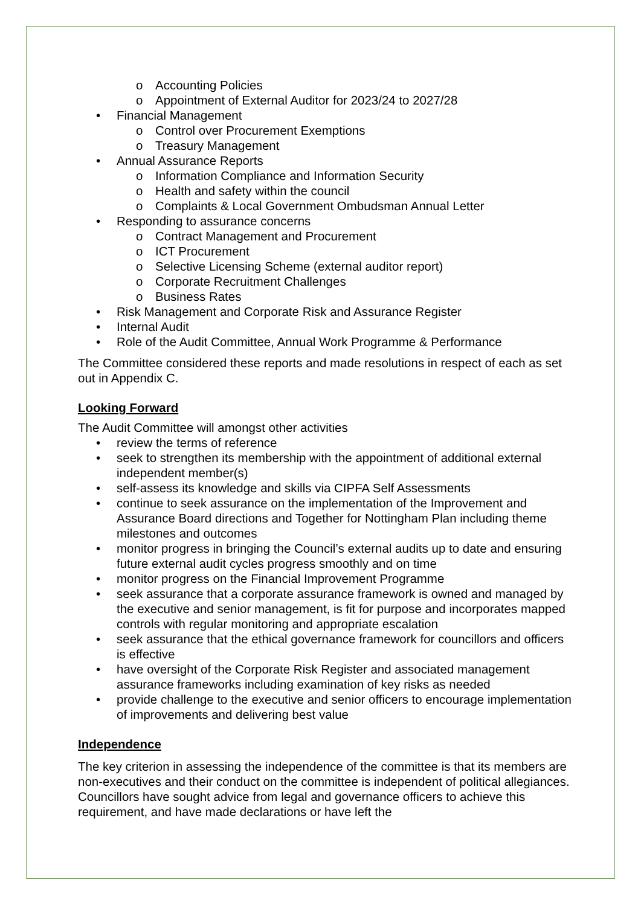o Accounting Policies
o Appointment of External Auditor for 2023/24 to 2027/28
• Financial Management
o Control over Procurement Exemptions
o Treasury Management
• Annual Assurance Reports
o Information Compliance and Information Security
o Health and safety within the council
o Complaints & Local Government Ombudsman Annual Letter
• Responding to assurance concerns
o Contract Management and Procurement
o ICT Procurement
o Selective Licensing Scheme (external auditor report)
o Corporate Recruitment Challenges
o Business Rates
• Risk Management and Corporate Risk and Assurance Register
• Internal Audit
• Role of the Audit Committee, Annual Work Programme & Performance
The Committee considered these reports and made resolutions in respect of each as set out in Appendix C.
Looking Forward
The Audit Committee will amongst other activities
• review the terms of reference
• seek to strengthen its membership with the appointment of additional external independent member(s)
• self-assess its knowledge and skills via CIPFA Self Assessments
• continue to seek assurance on the implementation of the Improvement and Assurance Board directions and Together for Nottingham Plan including theme milestones and outcomes
• monitor progress in bringing the Council’s external audits up to date and ensuring future external audit cycles progress smoothly and on time
• monitor progress on the Financial Improvement Programme
• seek assurance that a corporate assurance framework is owned and managed by the executive and senior management, is fit for purpose and incorporates mapped controls with regular monitoring and appropriate escalation
• seek assurance that the ethical governance framework for councillors and officers is effective
• have oversight of the Corporate Risk Register and associated management assurance frameworks including examination of key risks as needed
• provide challenge to the executive and senior officers to encourage implementation of improvements and delivering best value
Independence
The key criterion in assessing the independence of the committee is that its members are non-executives and their conduct on the committee is independent of political allegiances. Councillors have sought advice from legal and governance officers to achieve this requirement, and have made declarations or have left the